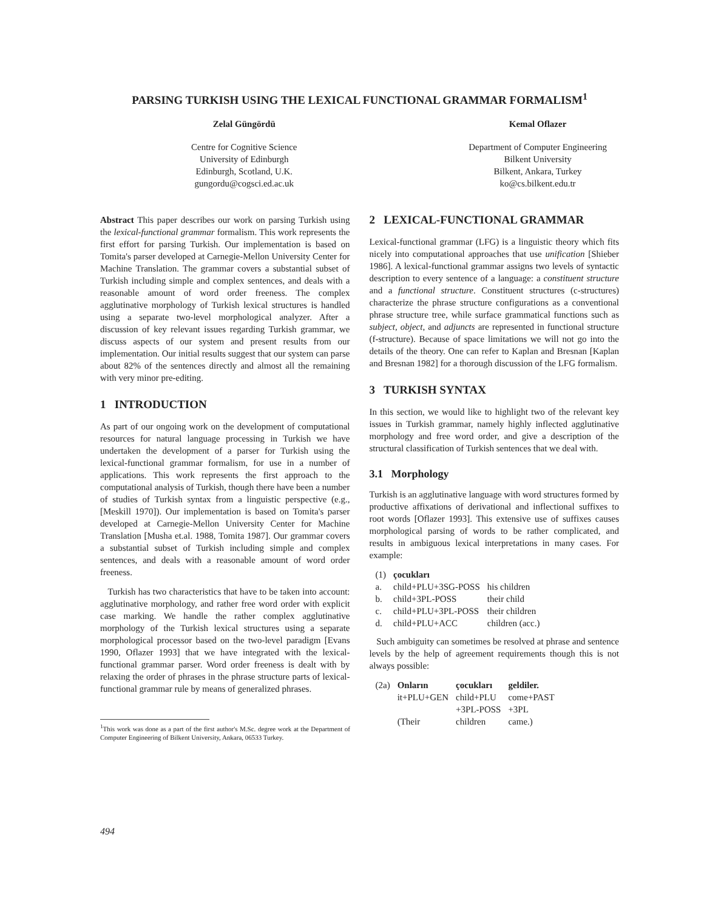PARSING TURKISH USING THE LEXICAL FUNCTIONAL GRAMMAR FORMALISM<sup>1</sup>
Zelal Güngördü
Centre for Cognitive Science
University of Edinburgh
Edinburgh, Scotland, U.K.
gungordu@cogsci.ed.ac.uk
Kemal Oflazer
Department of Computer Engineering
Bilkent University
Bilkent, Ankara, Turkey
ko@cs.bilkent.edu.tr
Abstract This paper describes our work on parsing Turkish using the lexical-functional grammar formalism. This work represents the first effort for parsing Turkish. Our implementation is based on Tomita's parser developed at Carnegie-Mellon University Center for Machine Translation. The grammar covers a substantial subset of Turkish including simple and complex sentences, and deals with a reasonable amount of word order freeness. The complex agglutinative morphology of Turkish lexical structures is handled using a separate two-level morphological analyzer. After a discussion of key relevant issues regarding Turkish grammar, we discuss aspects of our system and present results from our implementation. Our initial results suggest that our system can parse about 82% of the sentences directly and almost all the remaining with very minor pre-editing.
1 INTRODUCTION
As part of our ongoing work on the development of computational resources for natural language processing in Turkish we have undertaken the development of a parser for Turkish using the lexical-functional grammar formalism, for use in a number of applications. This work represents the first approach to the computational analysis of Turkish, though there have been a number of studies of Turkish syntax from a linguistic perspective (e.g., [Meskill 1970]). Our implementation is based on Tomita's parser developed at Carnegie-Mellon University Center for Machine Translation [Musha et.al. 1988, Tomita 1987]. Our grammar covers a substantial subset of Turkish including simple and complex sentences, and deals with a reasonable amount of word order freeness.
Turkish has two characteristics that have to be taken into account: agglutinative morphology, and rather free word order with explicit case marking. We handle the rather complex agglutinative morphology of the Turkish lexical structures using a separate morphological processor based on the two-level paradigm [Evans 1990, Oflazer 1993] that we have integrated with the lexical-functional grammar parser. Word order freeness is dealt with by relaxing the order of phrases in the phrase structure parts of lexical-functional grammar rule by means of generalized phrases.
<sup>1</sup> This work was done as a part of the first author's M.Sc. degree work at the Department of Computer Engineering of Bilkent University, Ankara, 06533 Turkey.
2 LEXICAL-FUNCTIONAL GRAMMAR
Lexical-functional grammar (LFG) is a linguistic theory which fits nicely into computational approaches that use unification [Shieber 1986]. A lexical-functional grammar assigns two levels of syntactic description to every sentence of a language: a constituent structure and a functional structure. Constituent structures (c-structures) characterize the phrase structure configurations as a conventional phrase structure tree, while surface grammatical functions such as subject, object, and adjuncts are represented in functional structure (f-structure). Because of space limitations we will not go into the details of the theory. One can refer to Kaplan and Bresnan [Kaplan and Bresnan 1982] for a thorough discussion of the LFG formalism.
3 TURKISH SYNTAX
In this section, we would like to highlight two of the relevant key issues in Turkish grammar, namely highly inflected agglutinative morphology and free word order, and give a description of the structural classification of Turkish sentences that we deal with.
3.1 Morphology
Turkish is an agglutinative language with word structures formed by productive affixations of derivational and inflectional suffixes to root words [Oflazer 1993]. This extensive use of suffixes causes morphological parsing of words to be rather complicated, and results in ambiguous lexical interpretations in many cases. For example:
| (1) | çocukları | |
| a. | child+PLU+3SG-POSS | his children |
| b. | child+3PL-POSS | their child |
| c. | child+PLU+3PL-POSS | their children |
| d. | child+PLU+ACC | children (acc.) |
Such ambiguity can sometimes be resolved at phrase and sentence levels by the help of agreement requirements though this is not always possible:
| (2a) | Onların | çocukları | geldiler. |
| | it+PLU+GEN | child+PLU +3PL-POSS | come+PAST +3PL |
| | (Their | children | came.) |
494